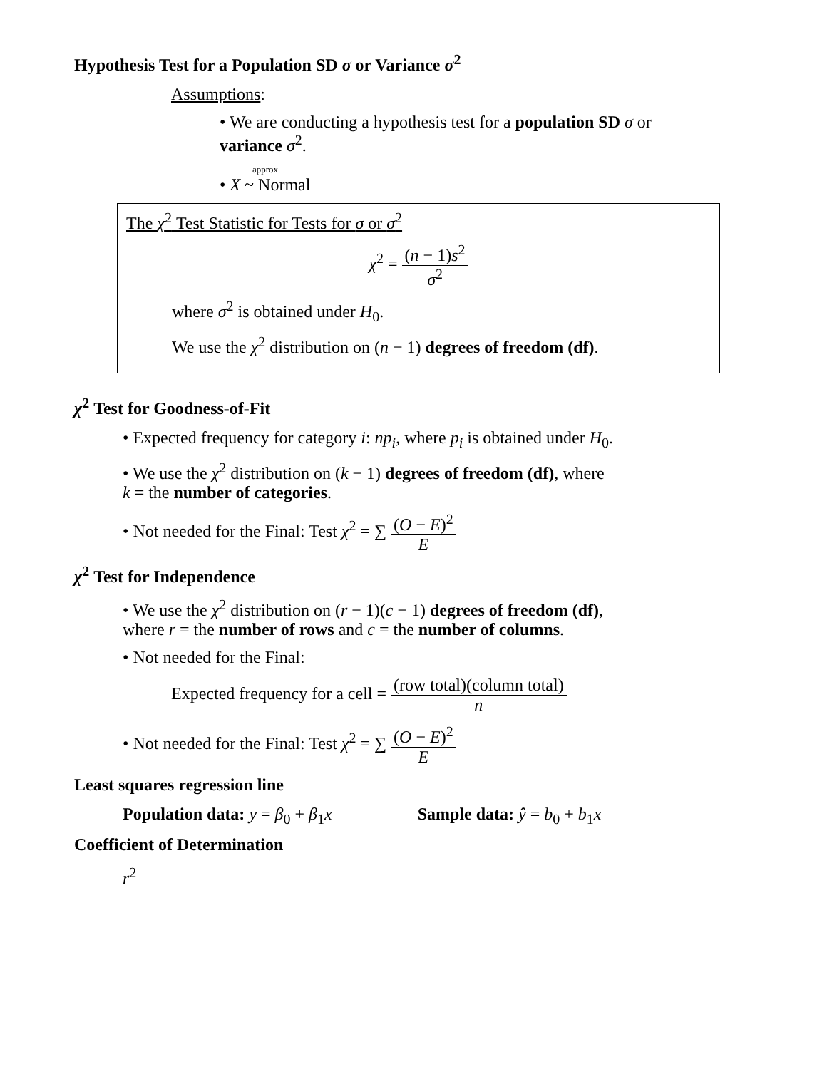Hypothesis Test for a Population SD σ or Variance σ<sup>2</sup>
Assumptions:
• We are conducting a hypothesis test for a population SD σ or
variance σ<sup>2</sup>.
approx.
• X ~ Normal
The χ<sup>2</sup> Test Statistic for Tests for σ or σ<sup>2</sup>
χ<sup>2</sup> = (n − 1)s<sup>2</sup> σ<sup>2</sup>
where σ<sup>2</sup> is obtained under H<sub>0</sub>.
We use the χ<sup>2</sup> distribution on (n − 1) degrees of freedom (df).
χ<sup>2</sup> Test for Goodness-of-Fit
• Expected frequency for category i: np<sub>i</sub>, where p<sub>i</sub> is obtained under H<sub>0</sub>.
• We use the χ<sup>2</sup> distribution on (k − 1) degrees of freedom (df), where
k = the number of categories.
• Not needed for the Final: Test χ<sup>2</sup> = ∑ (O − E)<sup>2</sup> E
χ<sup>2</sup> Test for Independence
• We use the χ<sup>2</sup> distribution on (r − 1)(c − 1) degrees of freedom (df),
where r = the number of rows and c = the number of columns.
• Not needed for the Final:
Expected frequency for a cell = (row total)(column total) n
• Not needed for the Final: Test χ<sup>2</sup> = ∑ (O − E)<sup>2</sup> E
Least squares regression line
Population data: y = β<sub>0</sub> + β<sub>1</sub>x Sample data: ŷ = b<sub>0</sub> + b<sub>1</sub>x
Coefficient of Determination
r<sup>2</sup>